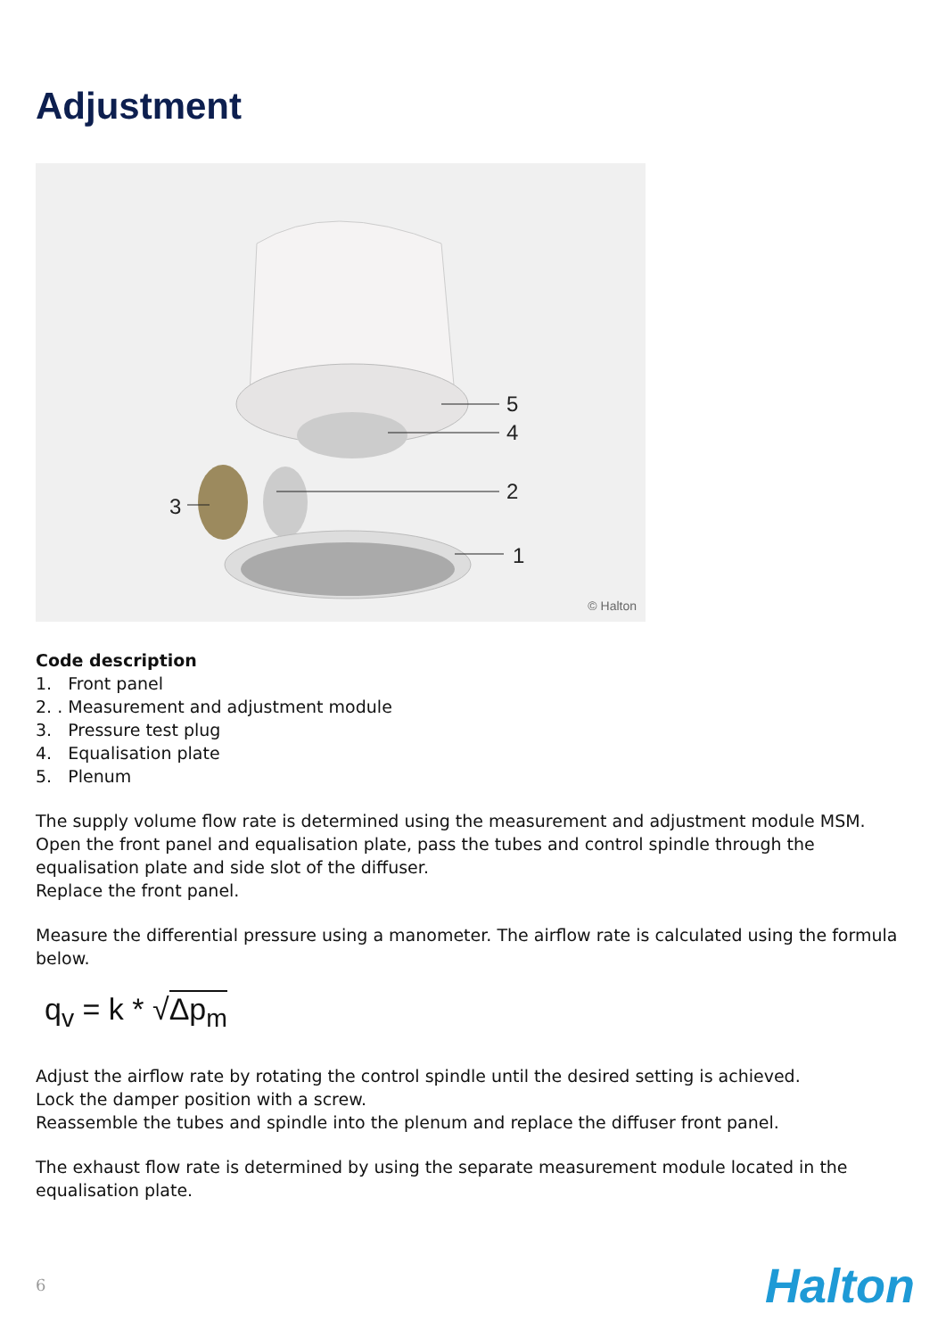Adjustment
5
4
2
3
1
© Halton
Code description
1. Front panel
2. . Measurement and adjustment module
3. Pressure test plug
4. Equalisation plate
5. Plenum
The supply volume flow rate is determined using the measurement and adjustment module MSM. Open the front panel and equalisation plate, pass the tubes and control spindle through the equalisation plate and side slot of the diffuser.
Replace the front panel.
Measure the differential pressure using a manometer. The airflow rate is calculated using the formula below.
q<sub>v</sub> = k * √Δp<sub>m</sub>
Adjust the airflow rate by rotating the control spindle until the desired setting is achieved.
Lock the damper position with a screw.
Reassemble the tubes and spindle into the plenum and replace the diffuser front panel.
The exhaust flow rate is determined by using the separate measurement module located in the equalisation plate.
6 Halton